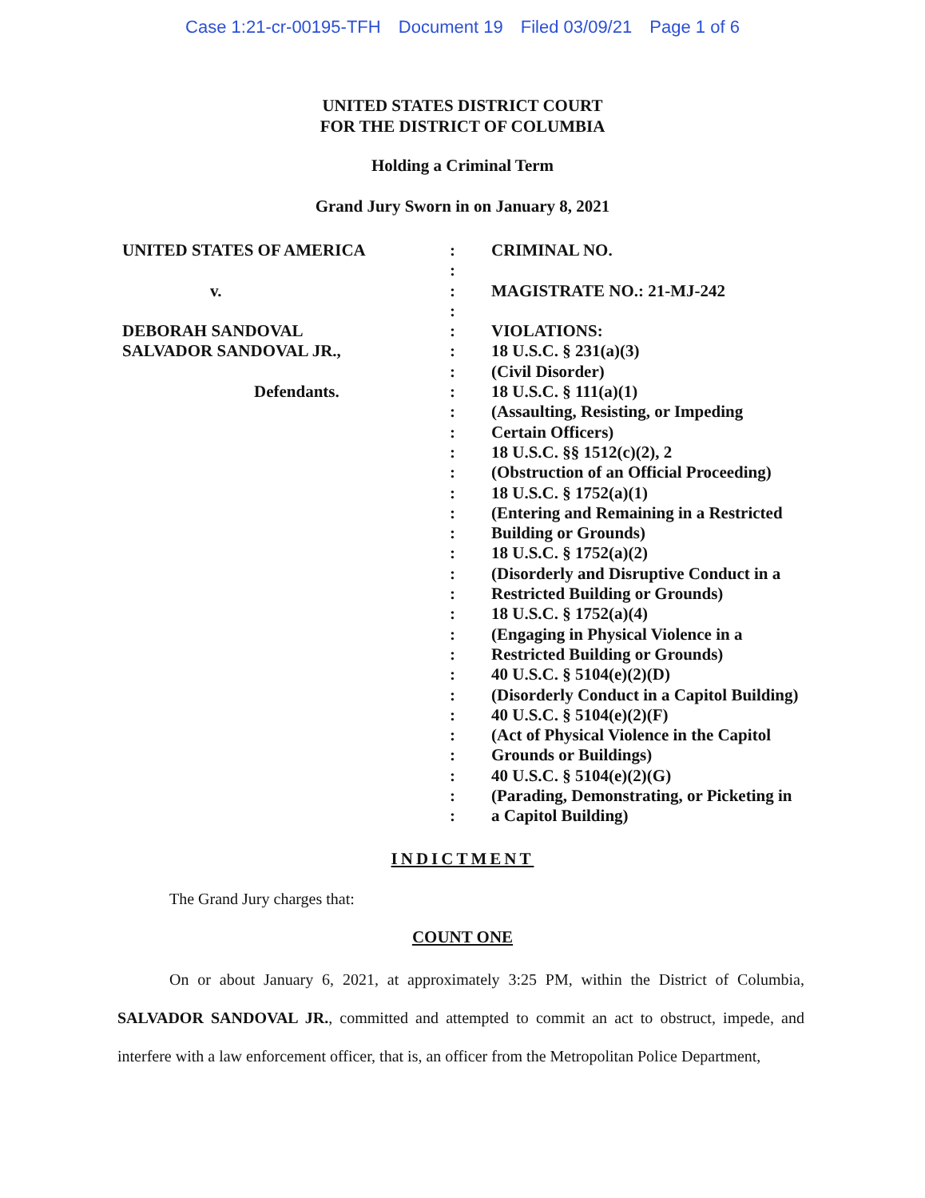Case 1:21-cr-00195-TFH Document 19 Filed 03/09/21 Page 1 of 6
UNITED STATES DISTRICT COURT
FOR THE DISTRICT OF COLUMBIA
Holding a Criminal Term
Grand Jury Sworn in on January 8, 2021
UNITED STATES OF AMERICA
v.
DEBORAH SANDOVAL
SALVADOR SANDOVAL JR.,
Defendants.
:
:
:
:
:
:
:
:
:
:
:
:
:
:
:
:
:
:
:
:
:
:
:
:
:
:
:
:
:
CRIMINAL NO.
MAGISTRATE NO.: 21-MJ-242
VIOLATIONS:
18 U.S.C. § 231(a)(3)
(Civil Disorder)
18 U.S.C. § 111(a)(1)
(Assaulting, Resisting, or Impeding
Certain Officers)
18 U.S.C. §§ 1512(c)(2), 2
(Obstruction of an Official Proceeding)
18 U.S.C. § 1752(a)(1)
(Entering and Remaining in a Restricted
Building or Grounds)
18 U.S.C. § 1752(a)(2)
(Disorderly and Disruptive Conduct in a
Restricted Building or Grounds)
18 U.S.C. § 1752(a)(4)
(Engaging in Physical Violence in a
Restricted Building or Grounds)
40 U.S.C. § 5104(e)(2)(D)
(Disorderly Conduct in a Capitol Building)
40 U.S.C. § 5104(e)(2)(F)
(Act of Physical Violence in the Capitol
Grounds or Buildings)
40 U.S.C. § 5104(e)(2)(G)
(Parading, Demonstrating, or Picketing in
a Capitol Building)
INDICTMENT
The Grand Jury charges that:
COUNT ONE
On or about January 6, 2021, at approximately 3:25 PM, within the District of Columbia, SALVADOR SANDOVAL JR., committed and attempted to commit an act to obstruct, impede, and interfere with a law enforcement officer, that is, an officer from the Metropolitan Police Department,